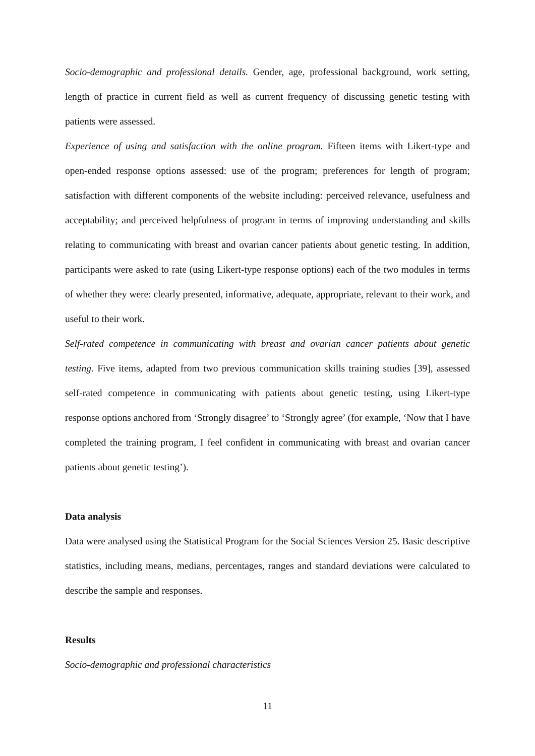Socio-demographic and professional details. Gender, age, professional background, work setting, length of practice in current field as well as current frequency of discussing genetic testing with patients were assessed.
Experience of using and satisfaction with the online program. Fifteen items with Likert-type and open-ended response options assessed: use of the program; preferences for length of program; satisfaction with different components of the website including: perceived relevance, usefulness and acceptability; and perceived helpfulness of program in terms of improving understanding and skills relating to communicating with breast and ovarian cancer patients about genetic testing. In addition, participants were asked to rate (using Likert-type response options) each of the two modules in terms of whether they were: clearly presented, informative, adequate, appropriate, relevant to their work, and useful to their work.
Self-rated competence in communicating with breast and ovarian cancer patients about genetic testing. Five items, adapted from two previous communication skills training studies [39], assessed self-rated competence in communicating with patients about genetic testing, using Likert-type response options anchored from ‘Strongly disagree’ to ‘Strongly agree’ (for example, ‘Now that I have completed the training program, I feel confident in communicating with breast and ovarian cancer patients about genetic testing’).
Data analysis
Data were analysed using the Statistical Program for the Social Sciences Version 25. Basic descriptive statistics, including means, medians, percentages, ranges and standard deviations were calculated to describe the sample and responses.
Results
Socio-demographic and professional characteristics
11